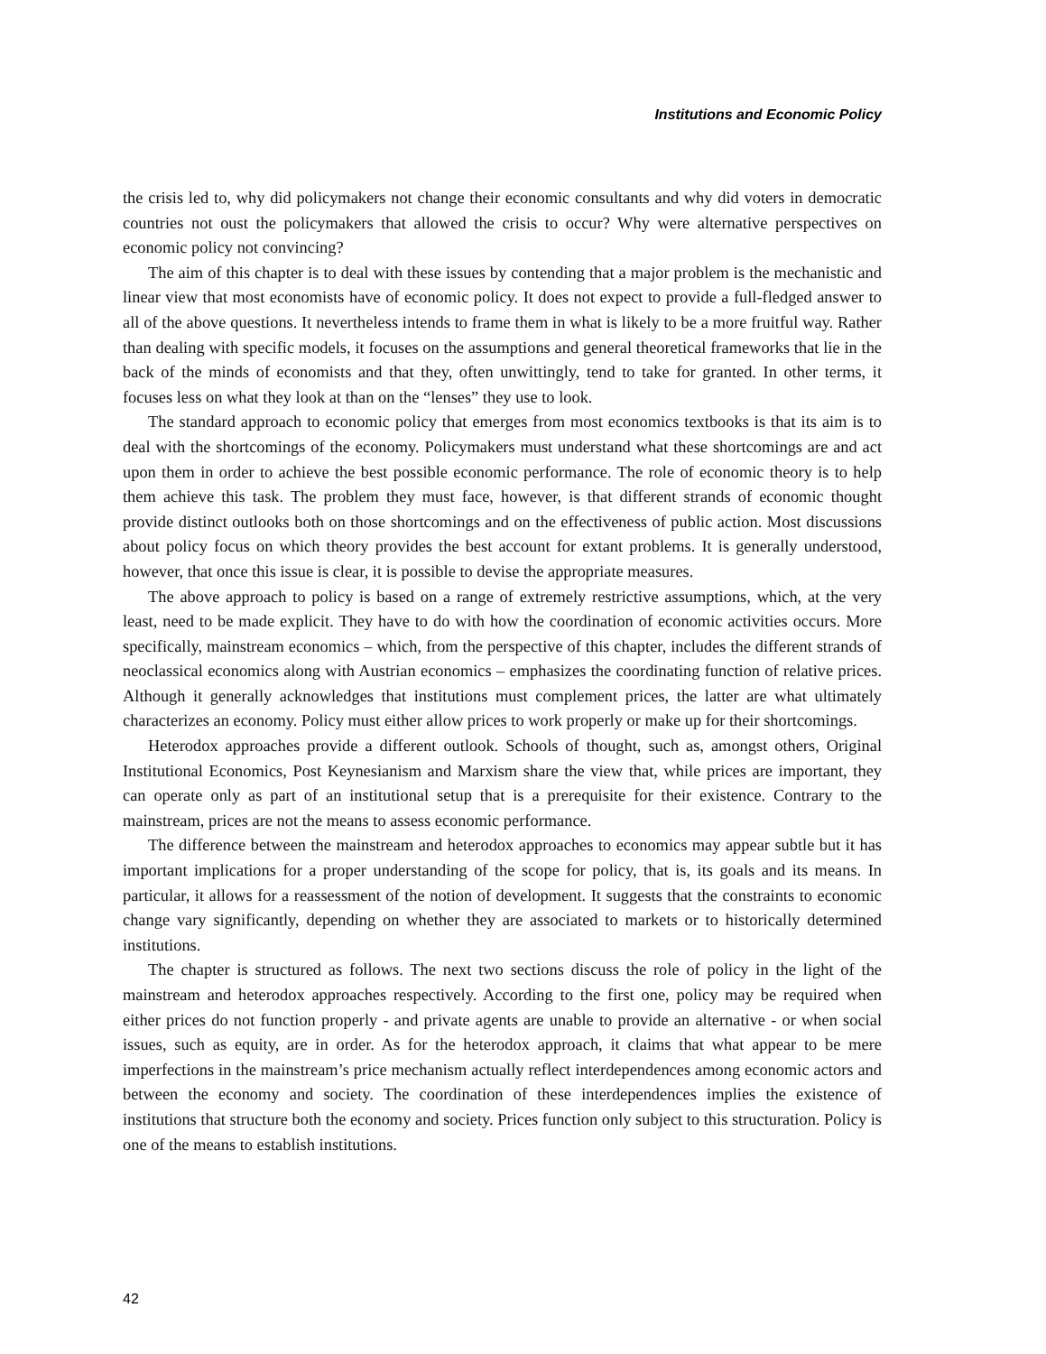Institutions and Economic Policy
the crisis led to, why did policymakers not change their economic consultants and why did voters in democratic countries not oust the policymakers that allowed the crisis to occur? Why were alternative perspectives on economic policy not convincing?
The aim of this chapter is to deal with these issues by contending that a major problem is the mechanistic and linear view that most economists have of economic policy. It does not expect to provide a full-fledged answer to all of the above questions. It nevertheless intends to frame them in what is likely to be a more fruitful way. Rather than dealing with specific models, it focuses on the assumptions and general theoretical frameworks that lie in the back of the minds of economists and that they, often unwittingly, tend to take for granted. In other terms, it focuses less on what they look at than on the “lenses” they use to look.
The standard approach to economic policy that emerges from most economics textbooks is that its aim is to deal with the shortcomings of the economy. Policymakers must understand what these shortcomings are and act upon them in order to achieve the best possible economic performance. The role of economic theory is to help them achieve this task. The problem they must face, however, is that different strands of economic thought provide distinct outlooks both on those shortcomings and on the effectiveness of public action. Most discussions about policy focus on which theory provides the best account for extant problems. It is generally understood, however, that once this issue is clear, it is possible to devise the appropriate measures.
The above approach to policy is based on a range of extremely restrictive assumptions, which, at the very least, need to be made explicit. They have to do with how the coordination of economic activities occurs. More specifically, mainstream economics – which, from the perspective of this chapter, includes the different strands of neoclassical economics along with Austrian economics – emphasizes the coordinating function of relative prices. Although it generally acknowledges that institutions must complement prices, the latter are what ultimately characterizes an economy. Policy must either allow prices to work properly or make up for their shortcomings.
Heterodox approaches provide a different outlook. Schools of thought, such as, amongst others, Original Institutional Economics, Post Keynesianism and Marxism share the view that, while prices are important, they can operate only as part of an institutional setup that is a prerequisite for their existence. Contrary to the mainstream, prices are not the means to assess economic performance.
The difference between the mainstream and heterodox approaches to economics may appear subtle but it has important implications for a proper understanding of the scope for policy, that is, its goals and its means. In particular, it allows for a reassessment of the notion of development. It suggests that the constraints to economic change vary significantly, depending on whether they are associated to markets or to historically determined institutions.
The chapter is structured as follows. The next two sections discuss the role of policy in the light of the mainstream and heterodox approaches respectively. According to the first one, policy may be required when either prices do not function properly - and private agents are unable to provide an alternative - or when social issues, such as equity, are in order. As for the heterodox approach, it claims that what appear to be mere imperfections in the mainstream’s price mechanism actually reflect interdependences among economic actors and between the economy and society. The coordination of these interdependences implies the existence of institutions that structure both the economy and society. Prices function only subject to this structuration. Policy is one of the means to establish institutions.
42